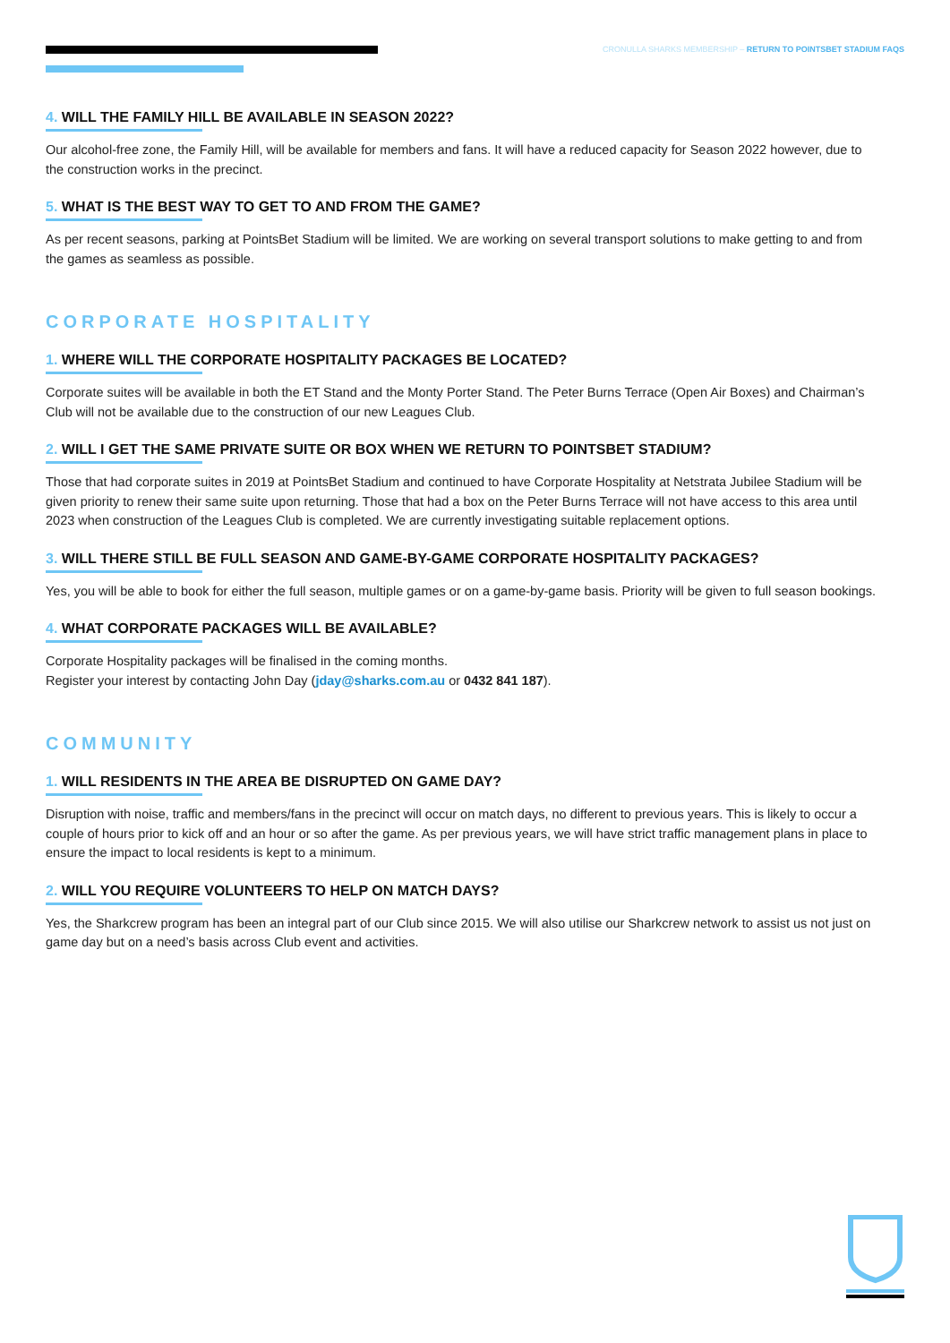CRONULLA SHARKS MEMBERSHIP – RETURN TO POINTSBET STADIUM FAQS
4. WILL THE FAMILY HILL BE AVAILABLE IN SEASON 2022?
Our alcohol-free zone, the Family Hill, will be available for members and fans. It will have a reduced capacity for Season 2022 however, due to the construction works in the precinct.
5. WHAT IS THE BEST WAY TO GET TO AND FROM THE GAME?
As per recent seasons, parking at PointsBet Stadium will be limited. We are working on several transport solutions to make getting to and from the games as seamless as possible.
CORPORATE HOSPITALITY
1. WHERE WILL THE CORPORATE HOSPITALITY PACKAGES BE LOCATED?
Corporate suites will be available in both the ET Stand and the Monty Porter Stand. The Peter Burns Terrace (Open Air Boxes) and Chairman’s Club will not be available due to the construction of our new Leagues Club.
2. WILL I GET THE SAME PRIVATE SUITE OR BOX WHEN WE RETURN TO POINTSBET STADIUM?
Those that had corporate suites in 2019 at PointsBet Stadium and continued to have Corporate Hospitality at Netstrata Jubilee Stadium will be given priority to renew their same suite upon returning. Those that had a box on the Peter Burns Terrace will not have access to this area until 2023 when construction of the Leagues Club is completed. We are currently investigating suitable replacement options.
3. WILL THERE STILL BE FULL SEASON AND GAME-BY-GAME CORPORATE HOSPITALITY PACKAGES?
Yes, you will be able to book for either the full season, multiple games or on a game-by-game basis. Priority will be given to full season bookings.
4. WHAT CORPORATE PACKAGES WILL BE AVAILABLE?
Corporate Hospitality packages will be finalised in the coming months.
Register your interest by contacting John Day (jday@sharks.com.au or 0432 841 187).
COMMUNITY
1. WILL RESIDENTS IN THE AREA BE DISRUPTED ON GAME DAY?
Disruption with noise, traffic and members/fans in the precinct will occur on match days, no different to previous years. This is likely to occur a couple of hours prior to kick off and an hour or so after the game. As per previous years, we will have strict traffic management plans in place to ensure the impact to local residents is kept to a minimum.
2. WILL YOU REQUIRE VOLUNTEERS TO HELP ON MATCH DAYS?
Yes, the Sharkcrew program has been an integral part of our Club since 2015. We will also utilise our Sharkcrew network to assist us not just on game day but on a need’s basis across Club event and activities.